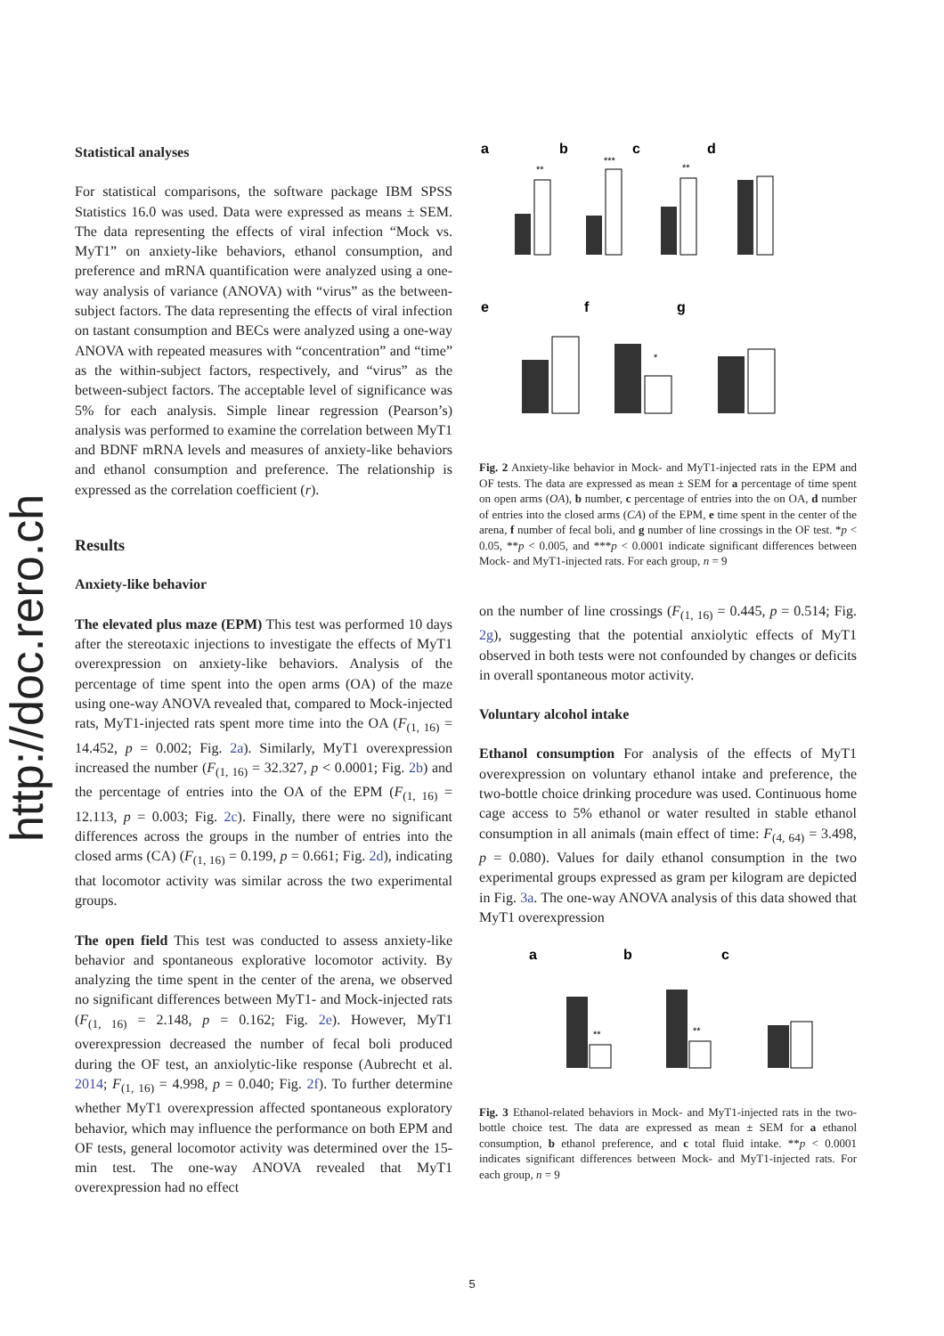http://doc.rero.ch
Statistical analyses
For statistical comparisons, the software package IBM SPSS Statistics 16.0 was used. Data were expressed as means ± SEM. The data representing the effects of viral infection “Mock vs. MyT1” on anxiety-like behaviors, ethanol consumption, and preference and mRNA quantification were analyzed using a one-way analysis of variance (ANOVA) with “virus” as the between-subject factors. The data representing the effects of viral infection on tastant consumption and BECs were analyzed using a one-way ANOVA with repeated measures with “concentration” and “time” as the within-subject factors, respectively, and “virus” as the between-subject factors. The acceptable level of significance was 5% for each analysis. Simple linear regression (Pearson’s) analysis was performed to examine the correlation between MyT1 and BDNF mRNA levels and measures of anxiety-like behaviors and ethanol consumption and preference. The relationship is expressed as the correlation coefficient (r).
Results
Anxiety-like behavior
The elevated plus maze (EPM) This test was performed 10 days after the stereotaxic injections to investigate the effects of MyT1 overexpression on anxiety-like behaviors. Analysis of the percentage of time spent into the open arms (OA) of the maze using one-way ANOVA revealed that, compared to Mock-injected rats, MyT1-injected rats spent more time into the OA (F<sub>(1, 16)</sub> = 14.452, p = 0.002; Fig. 2a). Similarly, MyT1 overexpression increased the number (F<sub>(1, 16)</sub> = 32.327, p < 0.0001; Fig. 2b) and the percentage of entries into the OA of the EPM (F<sub>(1, 16)</sub> = 12.113, p = 0.003; Fig. 2c). Finally, there were no significant differences across the groups in the number of entries into the closed arms (CA) (F<sub>(1, 16)</sub> = 0.199, p = 0.661; Fig. 2d), indicating that locomotor activity was similar across the two experimental groups.
The open field This test was conducted to assess anxiety-like behavior and spontaneous explorative locomotor activity. By analyzing the time spent in the center of the arena, we observed no significant differences between MyT1- and Mock-injected rats (F<sub>(1, 16)</sub> = 2.148, p = 0.162; Fig. 2e). However, MyT1 overexpression decreased the number of fecal boli produced during the OF test, an anxiolytic-like response (Aubrecht et al. 2014; F<sub>(1, 16)</sub> = 4.998, p = 0.040; Fig. 2f). To further determine whether MyT1 overexpression affected spontaneous exploratory behavior, which may influence the performance on both EPM and OF tests, general locomotor activity was determined over the 15-min test. The one-way ANOVA revealed that MyT1 overexpression had no effect
a
b
c
d
**
***
**
e
f
g
*
Fig. 2 Anxiety-like behavior in Mock- and MyT1-injected rats in the EPM and OF tests. The data are expressed as mean ± SEM for a percentage of time spent on open arms (OA), b number, c percentage of entries into the on OA, d number of entries into the closed arms (CA) of the EPM, e time spent in the center of the arena, f number of fecal boli, and g number of line crossings in the OF test. *p < 0.05, **p < 0.005, and ***p < 0.0001 indicate significant differences between Mock- and MyT1-injected rats. For each group, n = 9
on the number of line crossings (F<sub>(1, 16)</sub> = 0.445, p = 0.514; Fig. 2g), suggesting that the potential anxiolytic effects of MyT1 observed in both tests were not confounded by changes or deficits in overall spontaneous motor activity.
Voluntary alcohol intake
Ethanol consumption For analysis of the effects of MyT1 overexpression on voluntary ethanol intake and preference, the two-bottle choice drinking procedure was used. Continuous home cage access to 5% ethanol or water resulted in stable ethanol consumption in all animals (main effect of time: F<sub>(4, 64)</sub> = 3.498, p = 0.080). Values for daily ethanol consumption in the two experimental groups expressed as gram per kilogram are depicted in Fig. 3a. The one-way ANOVA analysis of this data showed that MyT1 overexpression
a
b
c
**
**
Fig. 3 Ethanol-related behaviors in Mock- and MyT1-injected rats in the two-bottle choice test. The data are expressed as mean ± SEM for a ethanol consumption, b ethanol preference, and c total fluid intake. **p < 0.0001 indicates significant differences between Mock- and MyT1-injected rats. For each group, n = 9
5